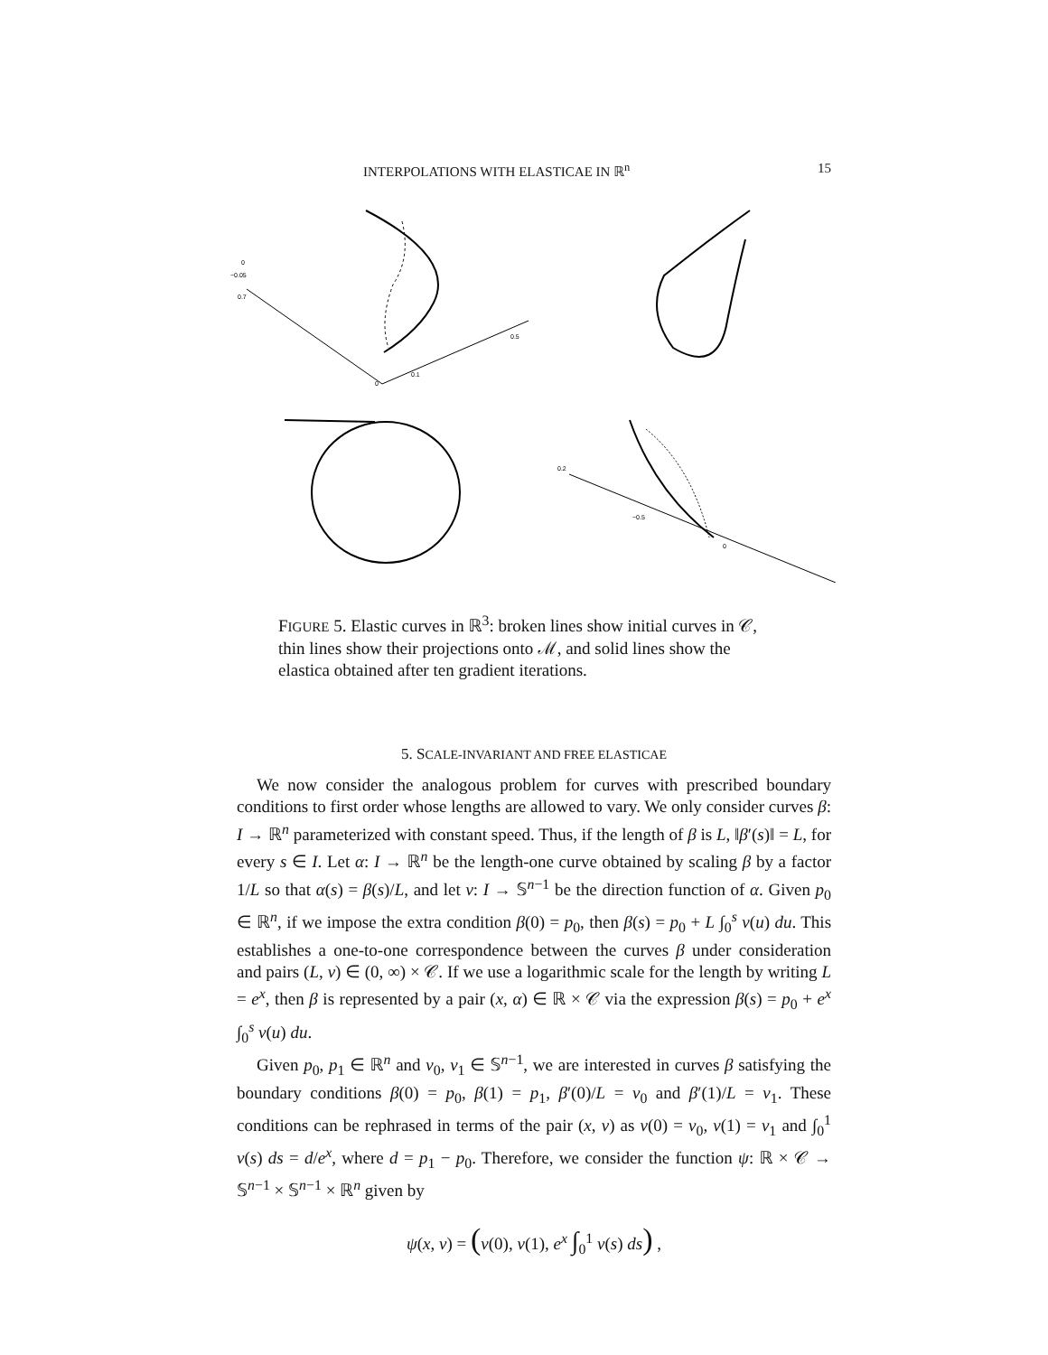INTERPOLATIONS WITH ELASTICAE IN ℝ<sup>n</sup> 15
0
−0.05
0.7
0
0.1
0.5
0.2
0
−0.5
FIGURE 5. Elastic curves in ℝ<sup>3</sup>: broken lines show initial curves in 𝒞, thin lines show their projections onto ℳ, and solid lines show the elastica obtained after ten gradient iterations.
5. SCALE-INVARIANT AND FREE ELASTICAE
We now consider the analogous problem for curves with prescribed boundary conditions to first order whose lengths are allowed to vary. We only consider curves β: I → ℝ<sup>n</sup> parameterized with constant speed. Thus, if the length of β is L, ‖β′(s)‖ = L, for every s ∈ I. Let α: I → ℝ<sup>n</sup> be the length-one curve obtained by scaling β by a factor 1/L so that α(s) = β(s)/L, and let v: I → 𝕊<sup>n−1</sup> be the direction function of α. Given p<sub>0</sub> ∈ ℝ<sup>n</sup>, if we impose the extra condition β(0) = p<sub>0</sub>, then β(s) = p<sub>0</sub> + L ∫<sub>0</sub><sup>s</sup> v(u) du. This establishes a one-to-one correspondence between the curves β under consideration and pairs (L, v) ∈ (0, ∞) × 𝒞. If we use a logarithmic scale for the length by writing L = e<sup>x</sup>, then β is represented by a pair (x, α) ∈ ℝ × 𝒞 via the expression β(s) = p<sub>0</sub> + e<sup>x</sup> ∫<sub>0</sub><sup>s</sup> v(u) du.
Given p<sub>0</sub>, p<sub>1</sub> ∈ ℝ<sup>n</sup> and v<sub>0</sub>, v<sub>1</sub> ∈ 𝕊<sup>n−1</sup>, we are interested in curves β satisfying the boundary conditions β(0) = p<sub>0</sub>, β(1) = p<sub>1</sub>, β′(0)/L = v<sub>0</sub> and β′(1)/L = v<sub>1</sub>. These conditions can be rephrased in terms of the pair (x, v) as v(0) = v<sub>0</sub>, v(1) = v<sub>1</sub> and ∫<sub>0</sub><sup>1</sup> v(s) ds = d/e<sup>x</sup>, where d = p<sub>1</sub> − p<sub>0</sub>. Therefore, we consider the function ψ: ℝ × 𝒞 → 𝕊<sup>n−1</sup> × 𝕊<sup>n−1</sup> × ℝ<sup>n</sup> given by
ψ(x, v) = (v(0), v(1), e<sup>x</sup> ∫<sub>0</sub><sup>1</sup> v(s) ds) ,